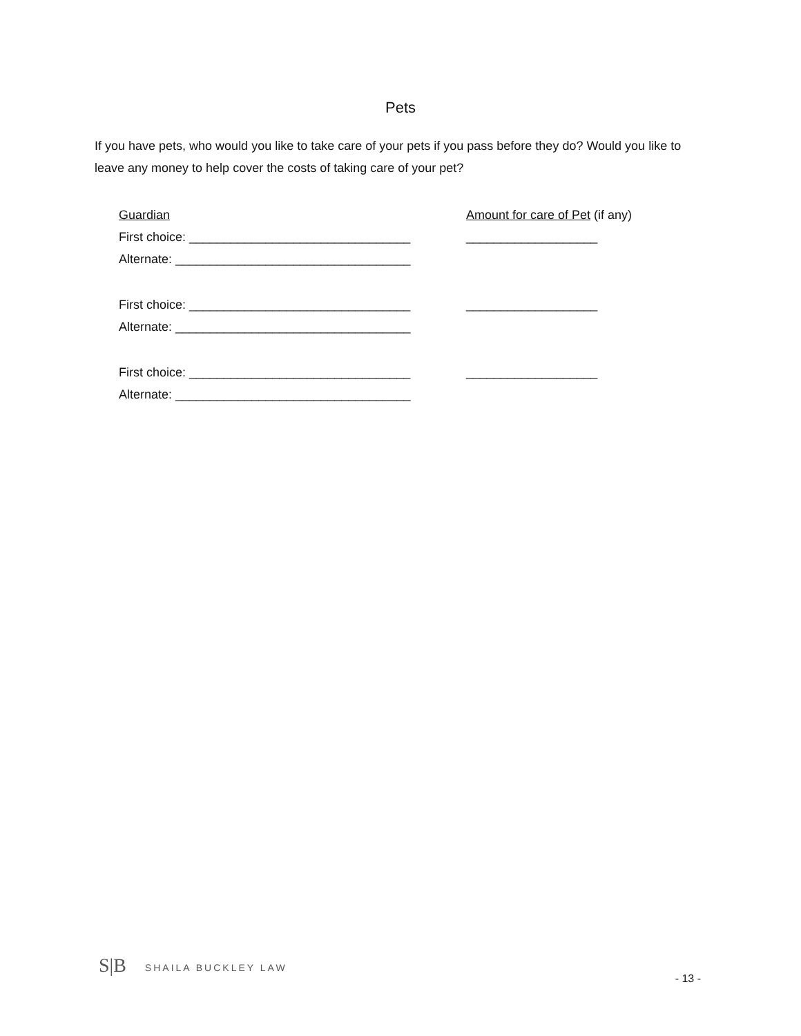Pets
If you have pets, who would you like to take care of your pets if you pass before they do? Would you like to leave any money to help cover the costs of taking care of your pet?
Guardian Amount for care of Pet (if any)
First choice: ________________________________ ___________________
Alternate: __________________________________
First choice: ________________________________ ___________________
Alternate: __________________________________
First choice: ________________________________ ___________________
Alternate: __________________________________
S|B SHAILA BUCKLEY LAW
- 13 -